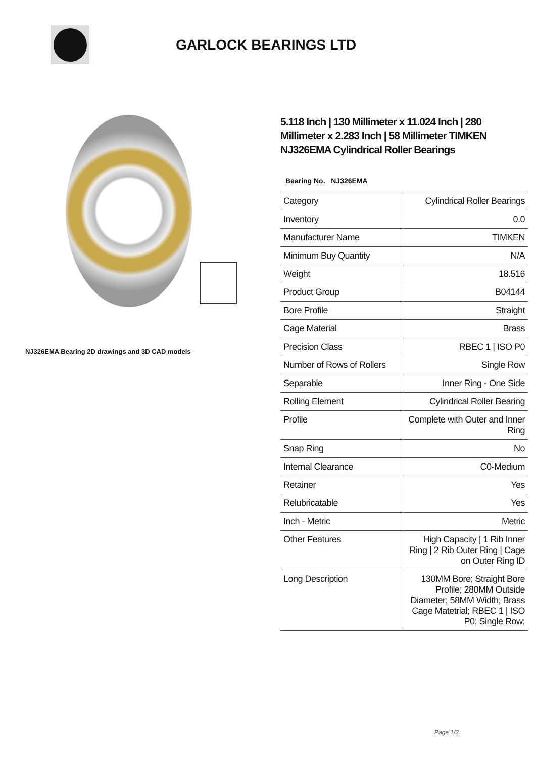GARLOCK BEARINGS LTD
NJ326EMA Bearing 2D drawings and 3D CAD models
5.118 Inch | 130 Millimeter x 11.024 Inch | 280 Millimeter x 2.283 Inch | 58 Millimeter TIMKEN NJ326EMA Cylindrical Roller Bearings
Bearing No. NJ326EMA
| Category | Cylindrical Roller Bearings |
| Inventory | 0.0 |
| Manufacturer Name | TIMKEN |
| Minimum Buy Quantity | N/A |
| Weight | 18.516 |
| Product Group | B04144 |
| Bore Profile | Straight |
| Cage Material | Brass |
| Precision Class | RBEC 1 / ISO P0 |
| Number of Rows of Rollers | Single Row |
| Separable | Inner Ring - One Side |
| Rolling Element | Cylindrical Roller Bearing |
| Profile | Complete with Outer and Inner Ring |
| Snap Ring | No |
| Internal Clearance | C0-Medium |
| Retainer | Yes |
| Relubricatable | Yes |
| Inch - Metric | Metric |
| Other Features | High Capacity / 1 Rib Inner Ring / 2 Rib Outer Ring / Cage on Outer Ring ID |
| Long Description | 130MM Bore; Straight Bore Profile; 280MM Outside Diameter; 58MM Width; Brass Cage Matetrial; RBEC 1 / ISO P0; Single Row; |
Page 1/3